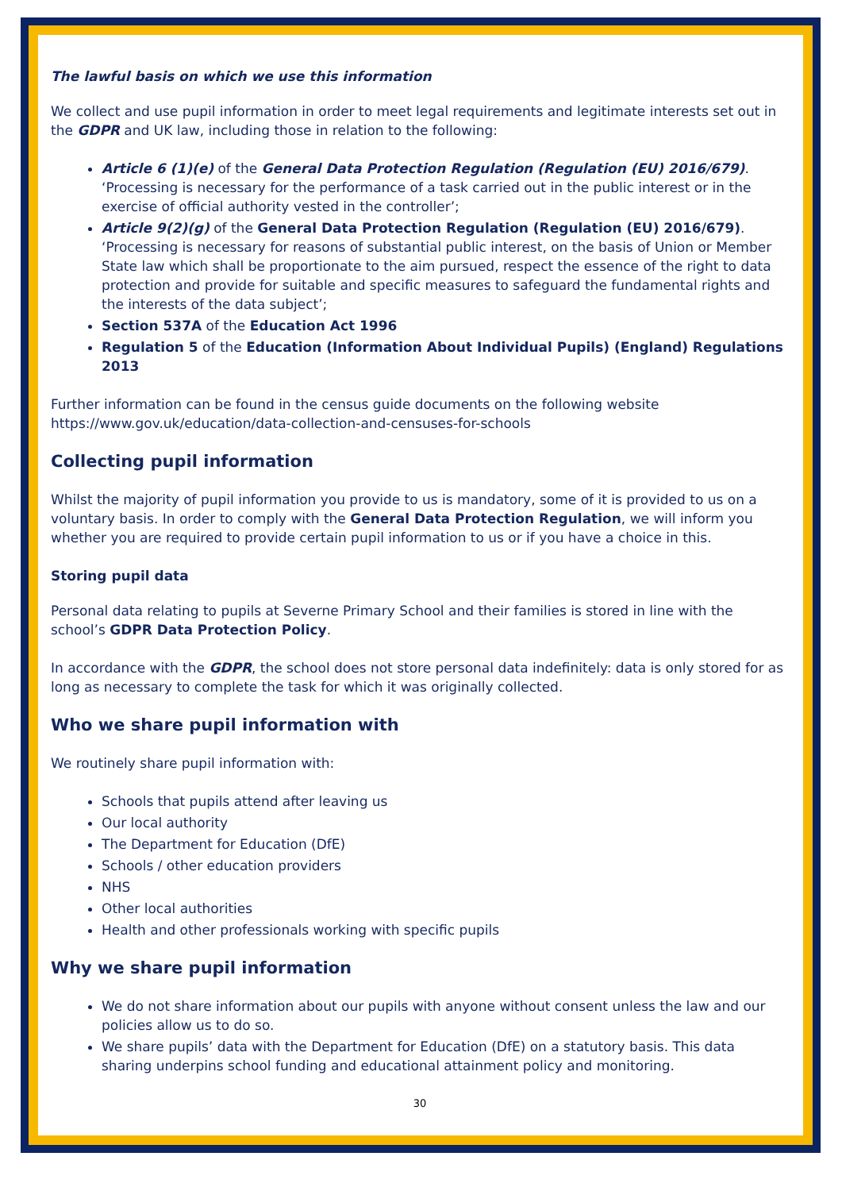The lawful basis on which we use this information
We collect and use pupil information in order to meet legal requirements and legitimate interests set out in the GDPR and UK law, including those in relation to the following:
Article 6 (1)(e) of the General Data Protection Regulation (Regulation (EU) 2016/679). ‘Processing is necessary for the performance of a task carried out in the public interest or in the exercise of official authority vested in the controller’;
Article 9(2)(g) of the General Data Protection Regulation (Regulation (EU) 2016/679). ‘Processing is necessary for reasons of substantial public interest, on the basis of Union or Member State law which shall be proportionate to the aim pursued, respect the essence of the right to data protection and provide for suitable and specific measures to safeguard the fundamental rights and the interests of the data subject’;
Section 537A of the Education Act 1996
Regulation 5 of the Education (Information About Individual Pupils) (England) Regulations 2013
Further information can be found in the census guide documents on the following website https://www.gov.uk/education/data-collection-and-censuses-for-schools
Collecting pupil information
Whilst the majority of pupil information you provide to us is mandatory, some of it is provided to us on a voluntary basis. In order to comply with the General Data Protection Regulation, we will inform you whether you are required to provide certain pupil information to us or if you have a choice in this.
Storing pupil data
Personal data relating to pupils at Severne Primary School and their families is stored in line with the school’s GDPR Data Protection Policy.
In accordance with the GDPR, the school does not store personal data indefinitely: data is only stored for as long as necessary to complete the task for which it was originally collected.
Who we share pupil information with
We routinely share pupil information with:
Schools that pupils attend after leaving us
Our local authority
The Department for Education (DfE)
Schools / other education providers
NHS
Other local authorities
Health and other professionals working with specific pupils
Why we share pupil information
We do not share information about our pupils with anyone without consent unless the law and our policies allow us to do so.
We share pupils’ data with the Department for Education (DfE) on a statutory basis. This data sharing underpins school funding and educational attainment policy and monitoring.
30